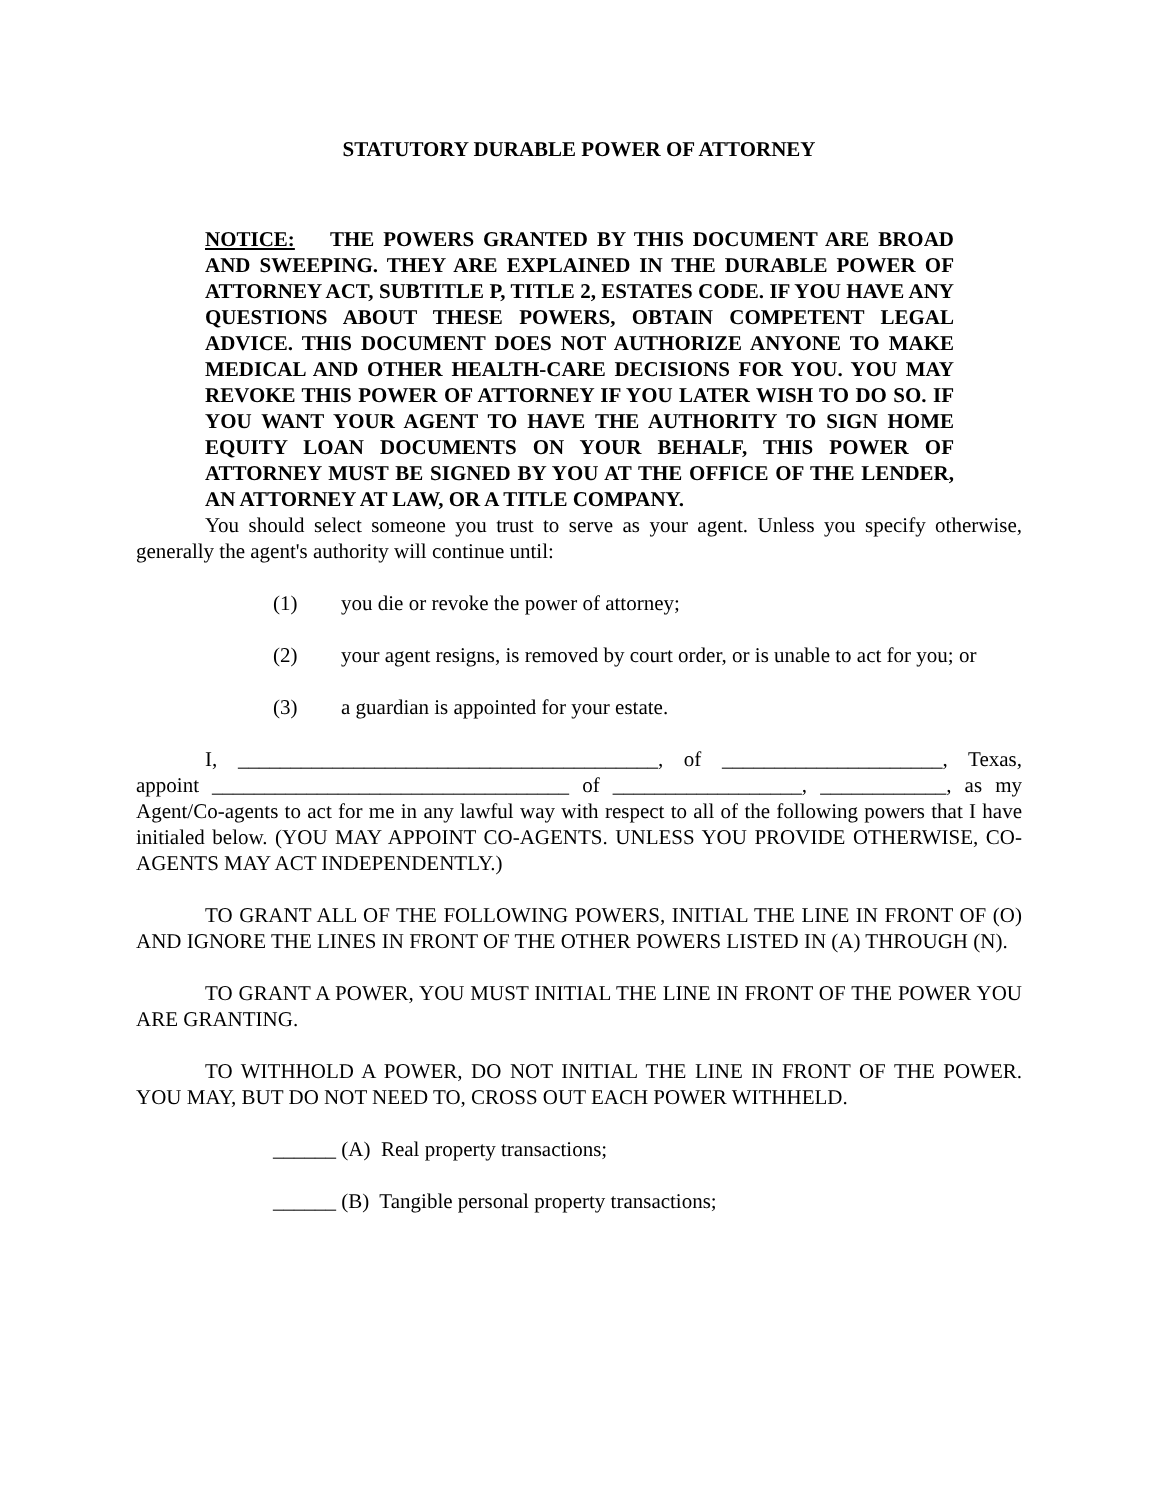STATUTORY DURABLE POWER OF ATTORNEY
NOTICE: THE POWERS GRANTED BY THIS DOCUMENT ARE BROAD AND SWEEPING. THEY ARE EXPLAINED IN THE DURABLE POWER OF ATTORNEY ACT, SUBTITLE P, TITLE 2, ESTATES CODE. IF YOU HAVE ANY QUESTIONS ABOUT THESE POWERS, OBTAIN COMPETENT LEGAL ADVICE. THIS DOCUMENT DOES NOT AUTHORIZE ANYONE TO MAKE MEDICAL AND OTHER HEALTH-CARE DECISIONS FOR YOU. YOU MAY REVOKE THIS POWER OF ATTORNEY IF YOU LATER WISH TO DO SO. IF YOU WANT YOUR AGENT TO HAVE THE AUTHORITY TO SIGN HOME EQUITY LOAN DOCUMENTS ON YOUR BEHALF, THIS POWER OF ATTORNEY MUST BE SIGNED BY YOU AT THE OFFICE OF THE LENDER, AN ATTORNEY AT LAW, OR A TITLE COMPANY.
You should select someone you trust to serve as your agent. Unless you specify otherwise, generally the agent's authority will continue until:
(1) you die or revoke the power of attorney;
(2) your agent resigns, is removed by court order, or is unable to act for you; or
(3) a guardian is appointed for your estate.
I, ________________________________________, of _____________________, Texas, appoint __________________________________ of __________________, ____________, as my Agent/Co-agents to act for me in any lawful way with respect to all of the following powers that I have initialed below. (YOU MAY APPOINT CO-AGENTS. UNLESS YOU PROVIDE OTHERWISE, CO-AGENTS MAY ACT INDEPENDENTLY.)
TO GRANT ALL OF THE FOLLOWING POWERS, INITIAL THE LINE IN FRONT OF (O) AND IGNORE THE LINES IN FRONT OF THE OTHER POWERS LISTED IN (A) THROUGH (N).
TO GRANT A POWER, YOU MUST INITIAL THE LINE IN FRONT OF THE POWER YOU ARE GRANTING.
TO WITHHOLD A POWER, DO NOT INITIAL THE LINE IN FRONT OF THE POWER. YOU MAY, BUT DO NOT NEED TO, CROSS OUT EACH POWER WITHHELD.
______ (A) Real property transactions;
______ (B) Tangible personal property transactions;